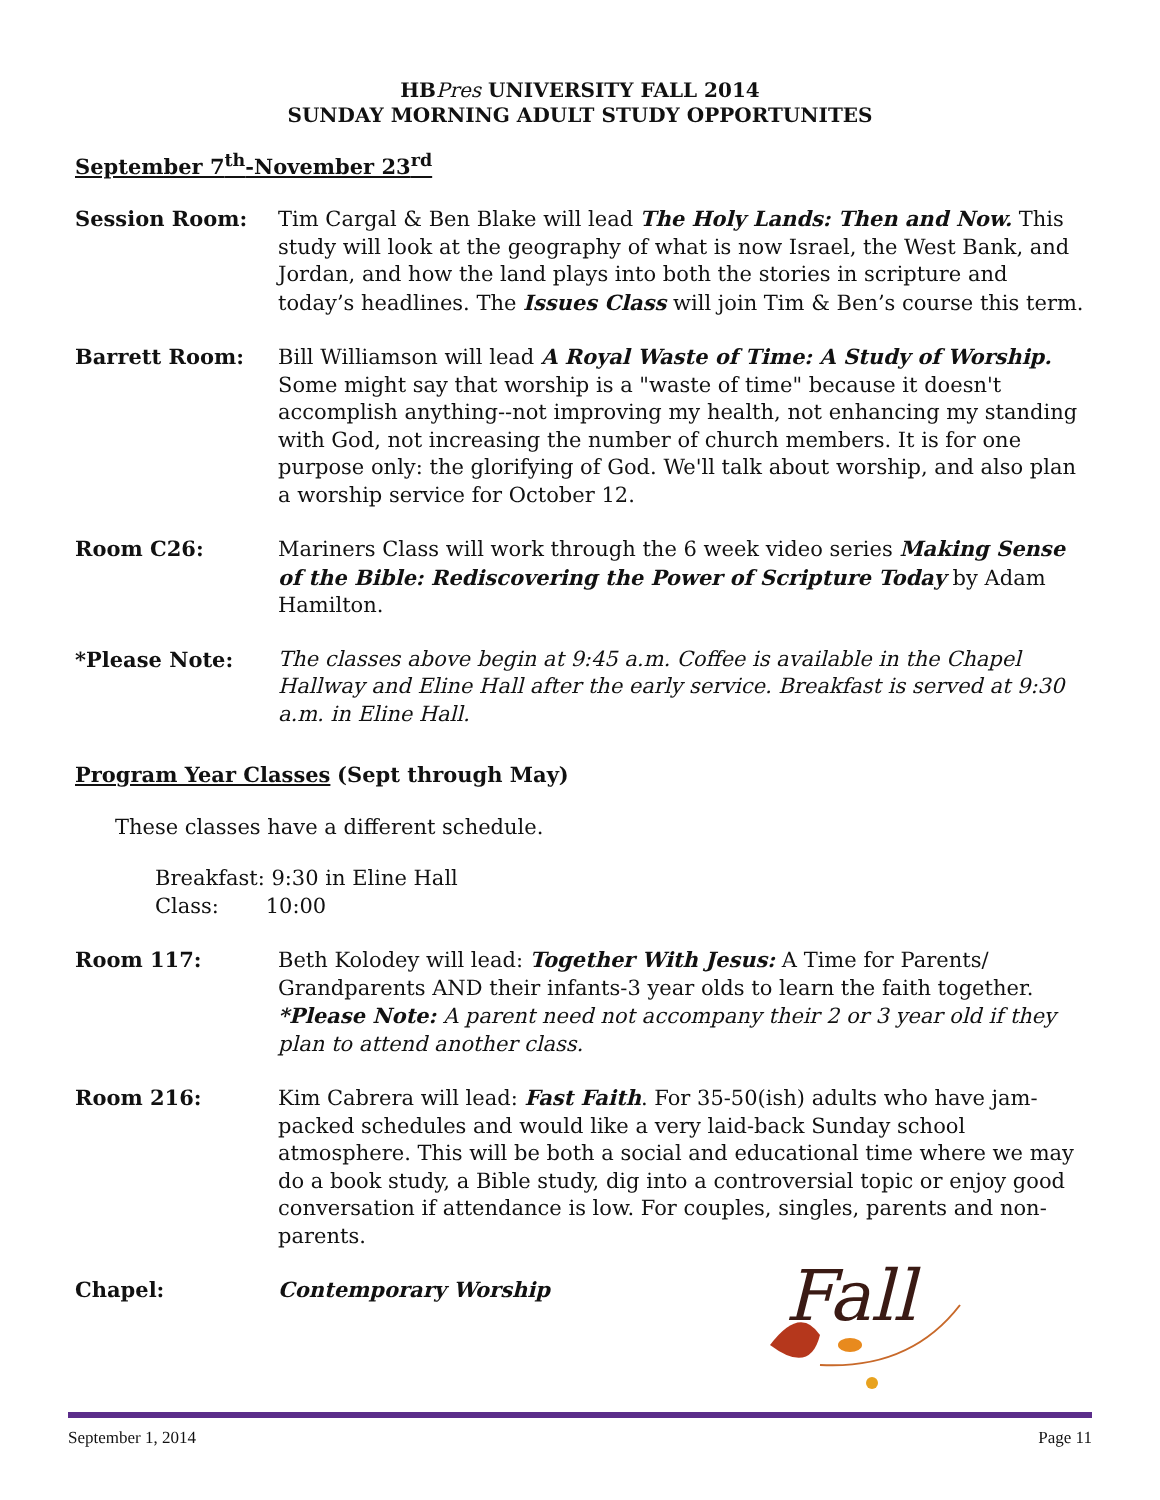HBPres UNIVERSITY FALL 2014
SUNDAY MORNING ADULT STUDY OPPORTUNITES
September 7<sup>th</sup>-November 23<sup>rd</sup>
Session Room: Tim Cargal & Ben Blake will lead The Holy Lands: Then and Now. This study will look at the geography of what is now Israel, the West Bank, and Jordan, and how the land plays into both the stories in scripture and today’s headlines. The Issues Class will join Tim & Ben’s course this term.
Barrett Room: Bill Williamson will lead A Royal Waste of Time: A Study of Worship. Some might say that worship is a "waste of time" because it doesn't accomplish anything--not improving my health, not enhancing my standing with God, not increasing the number of church members. It is for one purpose only: the glorifying of God. We'll talk about worship, and also plan a worship service for October 12.
Room C26: Mariners Class will work through the 6 week video series Making Sense of the Bible: Rediscovering the Power of Scripture Today by Adam Hamilton.
*Please Note: The classes above begin at 9:45 a.m. Coffee is available in the Chapel Hallway and Eline Hall after the early service. Breakfast is served at 9:30 a.m. in Eline Hall.
Program Year Classes (Sept through May)
These classes have a different schedule.
Breakfast: 9:30 in Eline Hall
Class: 10:00
Room 117: Beth Kolodey will lead: Together With Jesus: A Time for Parents/ Grandparents AND their infants-3 year olds to learn the faith together. *Please Note: A parent need not accompany their 2 or 3 year old if they plan to attend another class.
Room 216: Kim Cabrera will lead: Fast Faith. For 35-50(ish) adults who have jam-packed schedules and would like a very laid-back Sunday school atmosphere. This will be both a social and educational time where we may do a book study, a Bible study, dig into a controversial topic or enjoy good conversation if attendance is low. For couples, singles, parents and non-parents.
Chapel: Contemporary Worship
Fall
September 1, 2014 Page 11